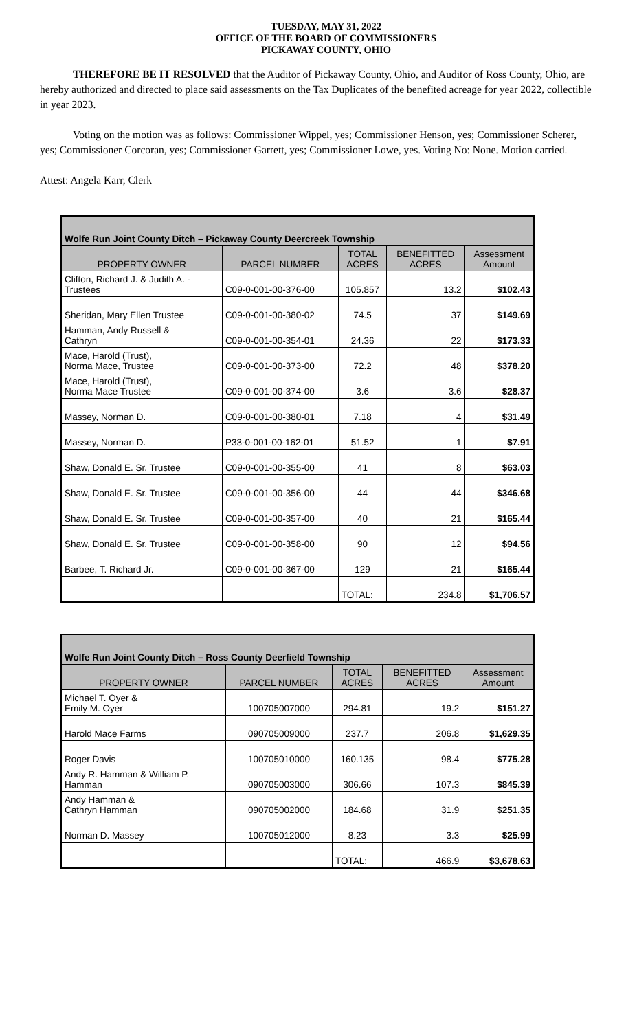TUESDAY, MAY 31, 2022
OFFICE OF THE BOARD OF COMMISSIONERS
PICKAWAY COUNTY, OHIO
THEREFORE BE IT RESOLVED that the Auditor of Pickaway County, Ohio, and Auditor of Ross County, Ohio, are hereby authorized and directed to place said assessments on the Tax Duplicates of the benefited acreage for year 2022, collectible in year 2023.
Voting on the motion was as follows: Commissioner Wippel, yes; Commissioner Henson, yes; Commissioner Scherer, yes; Commissioner Corcoran, yes; Commissioner Garrett, yes; Commissioner Lowe, yes. Voting No: None. Motion carried.
Attest: Angela Karr, Clerk
| Wolfe Run Joint County Ditch – Pickaway County Deercreek Township | | | | |
| PROPERTY OWNER | PARCEL NUMBER | TOTAL ACRES | BENEFITTED ACRES | Assessment Amount |
| Clifton, Richard J. & Judith A. - Trustees | C09-0-001-00-376-00 | 105.857 | 13.2 | $102.43 |
| Sheridan, Mary Ellen Trustee | C09-0-001-00-380-02 | 74.5 | 37 | $149.69 |
| Hamman, Andy Russell & Cathryn | C09-0-001-00-354-01 | 24.36 | 22 | $173.33 |
| Mace, Harold (Trust), Norma Mace, Trustee | C09-0-001-00-373-00 | 72.2 | 48 | $378.20 |
| Mace, Harold (Trust), Norma Mace Trustee | C09-0-001-00-374-00 | 3.6 | 3.6 | $28.37 |
| Massey, Norman D. | C09-0-001-00-380-01 | 7.18 | 4 | $31.49 |
| Massey, Norman D. | P33-0-001-00-162-01 | 51.52 | 1 | $7.91 |
| Shaw, Donald E. Sr. Trustee | C09-0-001-00-355-00 | 41 | 8 | $63.03 |
| Shaw, Donald E. Sr. Trustee | C09-0-001-00-356-00 | 44 | 44 | $346.68 |
| Shaw, Donald E. Sr. Trustee | C09-0-001-00-357-00 | 40 | 21 | $165.44 |
| Shaw, Donald E. Sr. Trustee | C09-0-001-00-358-00 | 90 | 12 | $94.56 |
| Barbee, T. Richard Jr. | C09-0-001-00-367-00 | 129 | 21 | $165.44 |
| | | TOTAL: | 234.8 | $1,706.57 |
| Wolfe Run Joint County Ditch – Ross County Deerfield Township | | | | |
| PROPERTY OWNER | PARCEL NUMBER | TOTAL ACRES | BENEFITTED ACRES | Assessment Amount |
| Michael T. Oyer & Emily M. Oyer | 100705007000 | 294.81 | 19.2 | $151.27 |
| Harold Mace Farms | 090705009000 | 237.7 | 206.8 | $1,629.35 |
| Roger Davis | 100705010000 | 160.135 | 98.4 | $775.28 |
| Andy R. Hamman & William P. Hamman | 090705003000 | 306.66 | 107.3 | $845.39 |
| Andy Hamman & Cathryn Hamman | 090705002000 | 184.68 | 31.9 | $251.35 |
| Norman D. Massey | 100705012000 | 8.23 | 3.3 | $25.99 |
| | | TOTAL: | 466.9 | $3,678.63 |